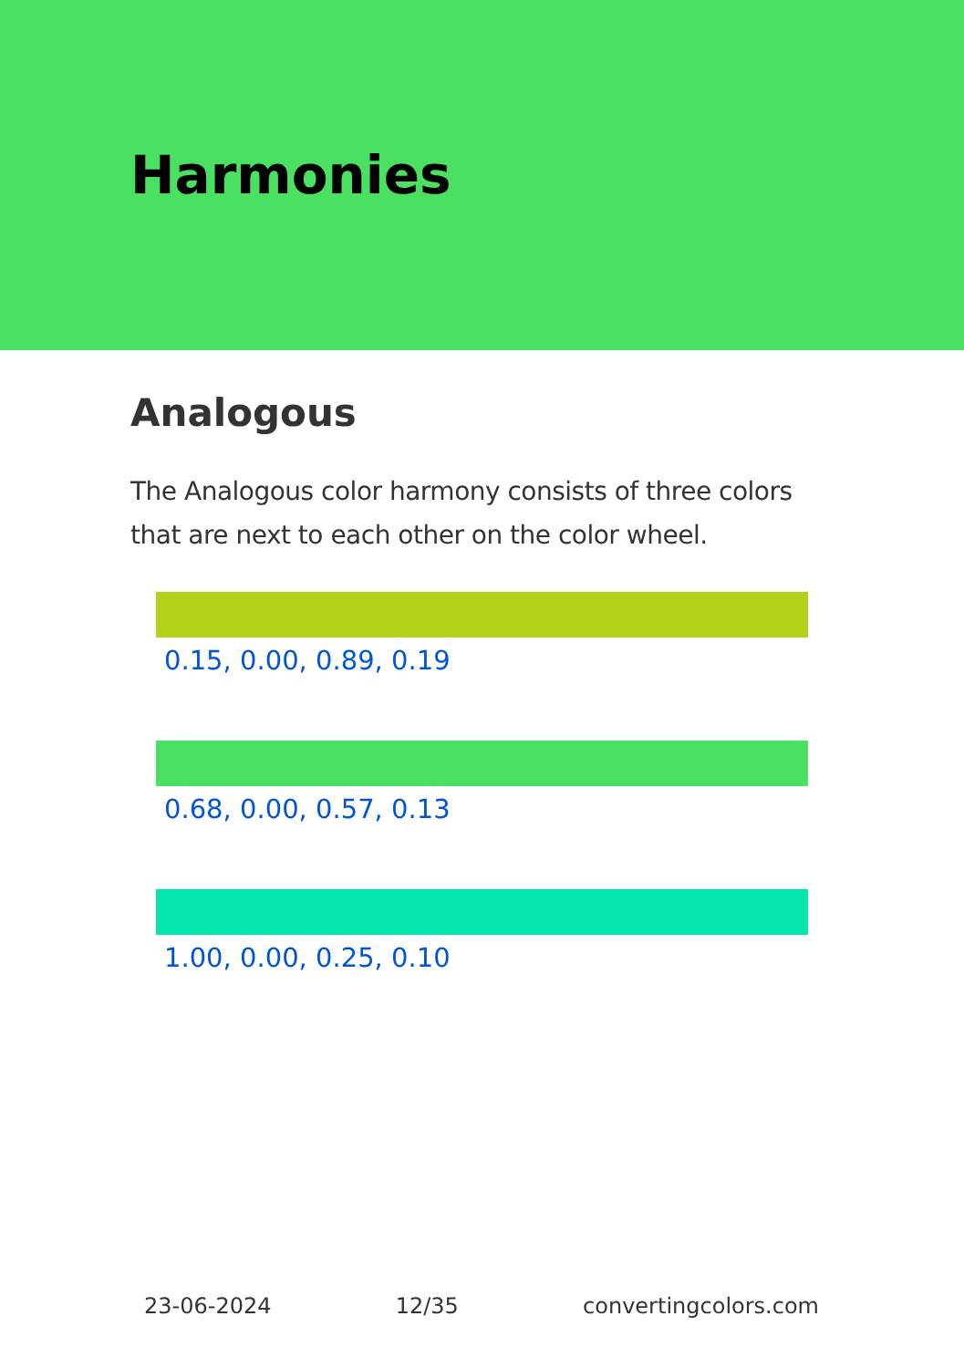Harmonies
Analogous
The Analogous color harmony consists of three colors that are next to each other on the color wheel.
0.15, 0.00, 0.89, 0.19
0.68, 0.00, 0.57, 0.13
1.00, 0.00, 0.25, 0.10
23-06-2024 12/35 convertingcolors.com